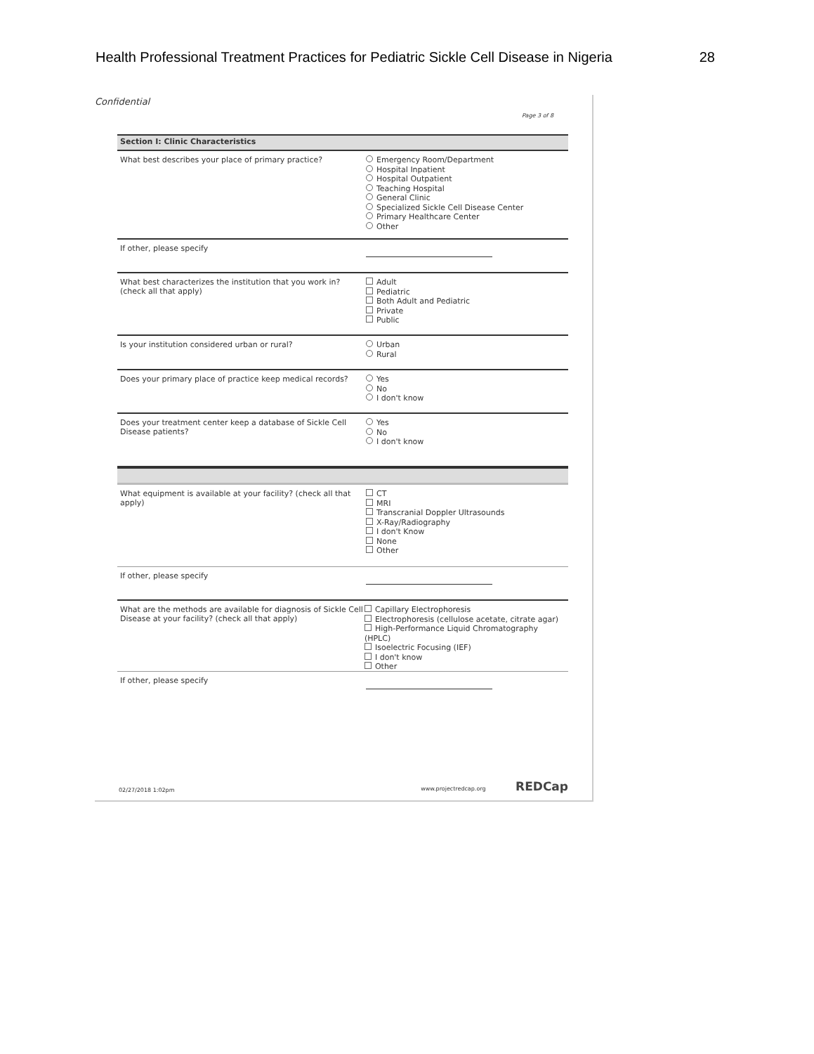Health Professional Treatment Practices for Pediatric Sickle Cell Disease in Nigeria 28
Confidential
Page 3 of 8
Section I: Clinic Characteristics
What best describes your place of primary practice?
Emergency Room/Department
Hospital Inpatient
Hospital Outpatient
Teaching Hospital
General Clinic
Specialized Sickle Cell Disease Center
Primary Healthcare Center
Other
If other, please specify
What best characterizes the institution that you work in? (check all that apply)
Adult
Pediatric
Both Adult and Pediatric
Private
Public
Is your institution considered urban or rural?
Urban
Rural
Does your primary place of practice keep medical records?
Yes
No
I don't know
Does your treatment center keep a database of Sickle Cell Disease patients?
Yes
No
I don't know
What equipment is available at your facility? (check all that apply)
CT
MRI
Transcranial Doppler Ultrasounds
X-Ray/Radiography
I don't Know
None
Other
If other, please specify
What are the methods are available for diagnosis of Sickle Cell Disease at your facility? (check all that apply)
Capillary Electrophoresis
Electrophoresis (cellulose acetate, citrate agar)
High-Performance Liquid Chromatography (HPLC)
Isoelectric Focusing (IEF)
I don't know
Other
If other, please specify
02/27/2018 1:02pm www.projectredcap.org REDCap